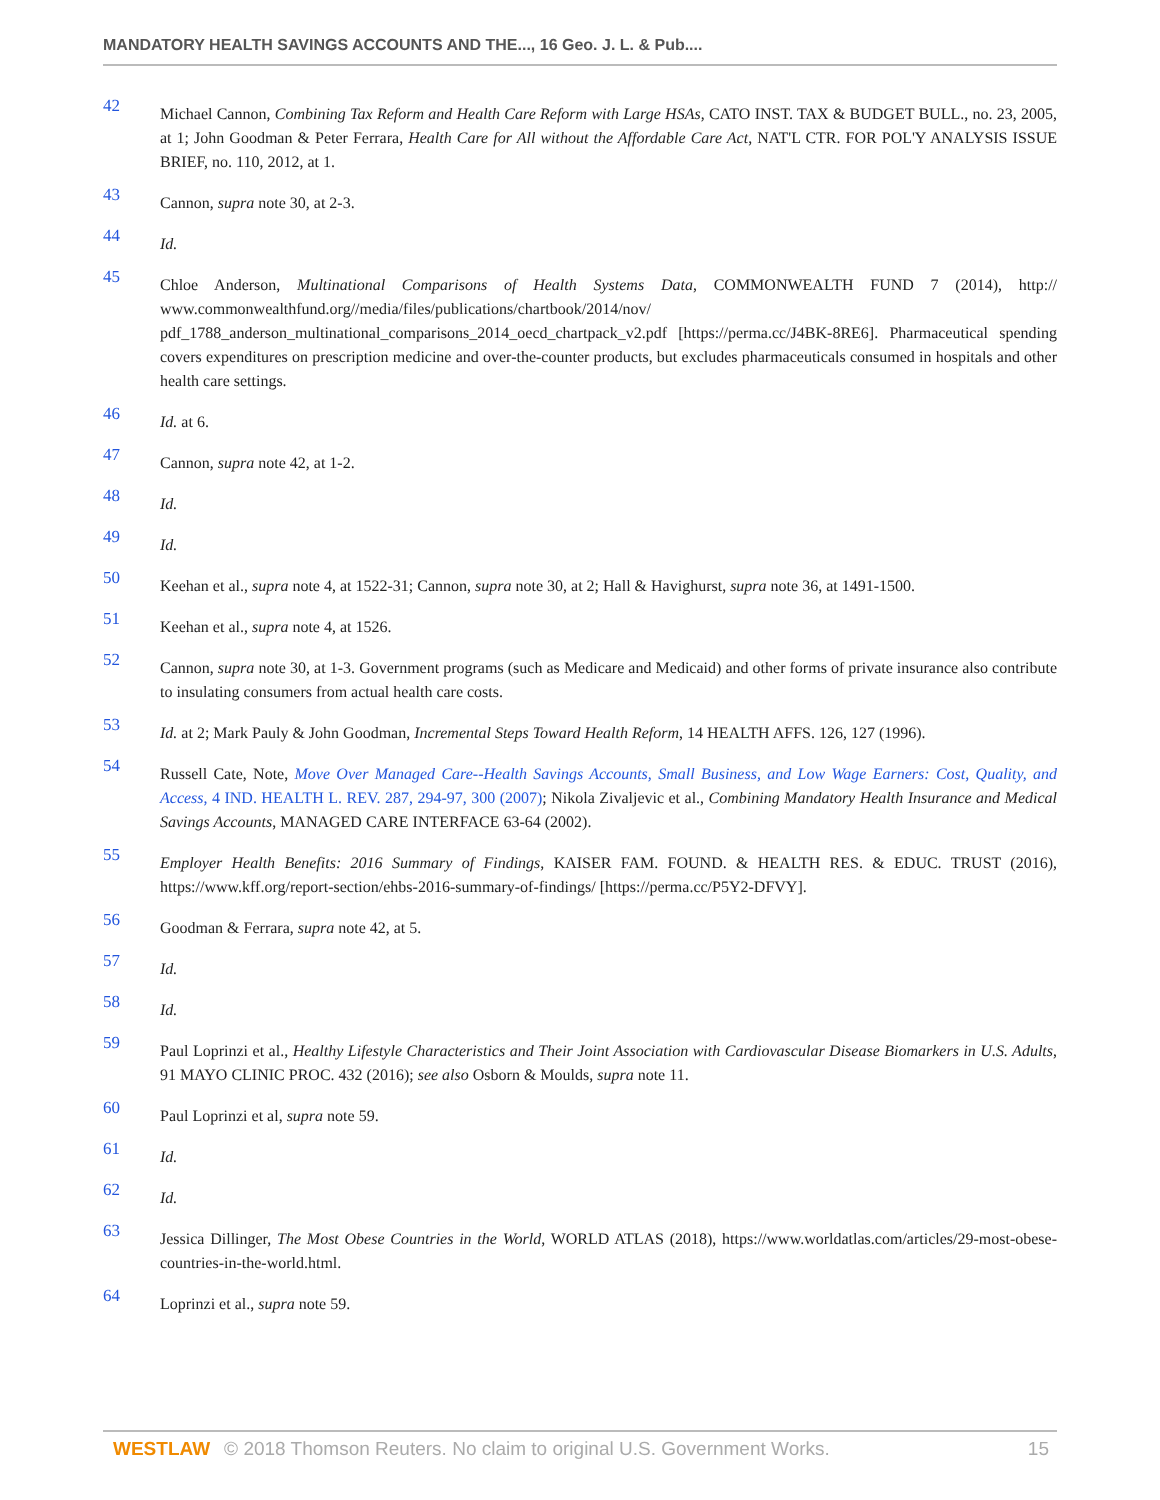MANDATORY HEALTH SAVINGS ACCOUNTS AND THE..., 16 Geo. J. L. & Pub....
42 Michael Cannon, Combining Tax Reform and Health Care Reform with Large HSAs, CATO INST. TAX & BUDGET BULL., no. 23, 2005, at 1; John Goodman & Peter Ferrara, Health Care for All without the Affordable Care Act, NAT'L CTR. FOR POL'Y ANALYSIS ISSUE BRIEF, no. 110, 2012, at 1.
43 Cannon, supra note 30, at 2-3.
44 Id.
45 Chloe Anderson, Multinational Comparisons of Health Systems Data, COMMONWEALTH FUND 7 (2014), http:// www.commonwealthfund.org//media/files/publications/chartbook/2014/nov/ pdf_1788_anderson_multinational_comparisons_2014_oecd_chartpack_v2.pdf [https://perma.cc/J4BK-8RE6]. Pharmaceutical spending covers expenditures on prescription medicine and over-the-counter products, but excludes pharmaceuticals consumed in hospitals and other health care settings.
46 Id. at 6.
47 Cannon, supra note 42, at 1-2.
48 Id.
49 Id.
50 Keehan et al., supra note 4, at 1522-31; Cannon, supra note 30, at 2; Hall & Havighurst, supra note 36, at 1491-1500.
51 Keehan et al., supra note 4, at 1526.
52 Cannon, supra note 30, at 1-3. Government programs (such as Medicare and Medicaid) and other forms of private insurance also contribute to insulating consumers from actual health care costs.
53 Id. at 2; Mark Pauly & John Goodman, Incremental Steps Toward Health Reform, 14 HEALTH AFFS. 126, 127 (1996).
54 Russell Cate, Note, Move Over Managed Care--Health Savings Accounts, Small Business, and Low Wage Earners: Cost, Quality, and Access, 4 IND. HEALTH L. REV. 287, 294-97, 300 (2007); Nikola Zivaljevic et al., Combining Mandatory Health Insurance and Medical Savings Accounts, MANAGED CARE INTERFACE 63-64 (2002).
55 Employer Health Benefits: 2016 Summary of Findings, KAISER FAM. FOUND. & HEALTH RES. & EDUC. TRUST (2016), https://www.kff.org/report-section/ehbs-2016-summary-of-findings/ [https://perma.cc/P5Y2-DFVY].
56 Goodman & Ferrara, supra note 42, at 5.
57 Id.
58 Id.
59 Paul Loprinzi et al., Healthy Lifestyle Characteristics and Their Joint Association with Cardiovascular Disease Biomarkers in U.S. Adults, 91 MAYO CLINIC PROC. 432 (2016); see also Osborn & Moulds, supra note 11.
60 Paul Loprinzi et al, supra note 59.
61 Id.
62 Id.
63 Jessica Dillinger, The Most Obese Countries in the World, WORLD ATLAS (2018), https://www.worldatlas.com/articles/29-most-obese-countries-in-the-world.html.
64 Loprinzi et al., supra note 59.
WESTLAW © 2018 Thomson Reuters. No claim to original U.S. Government Works. 15